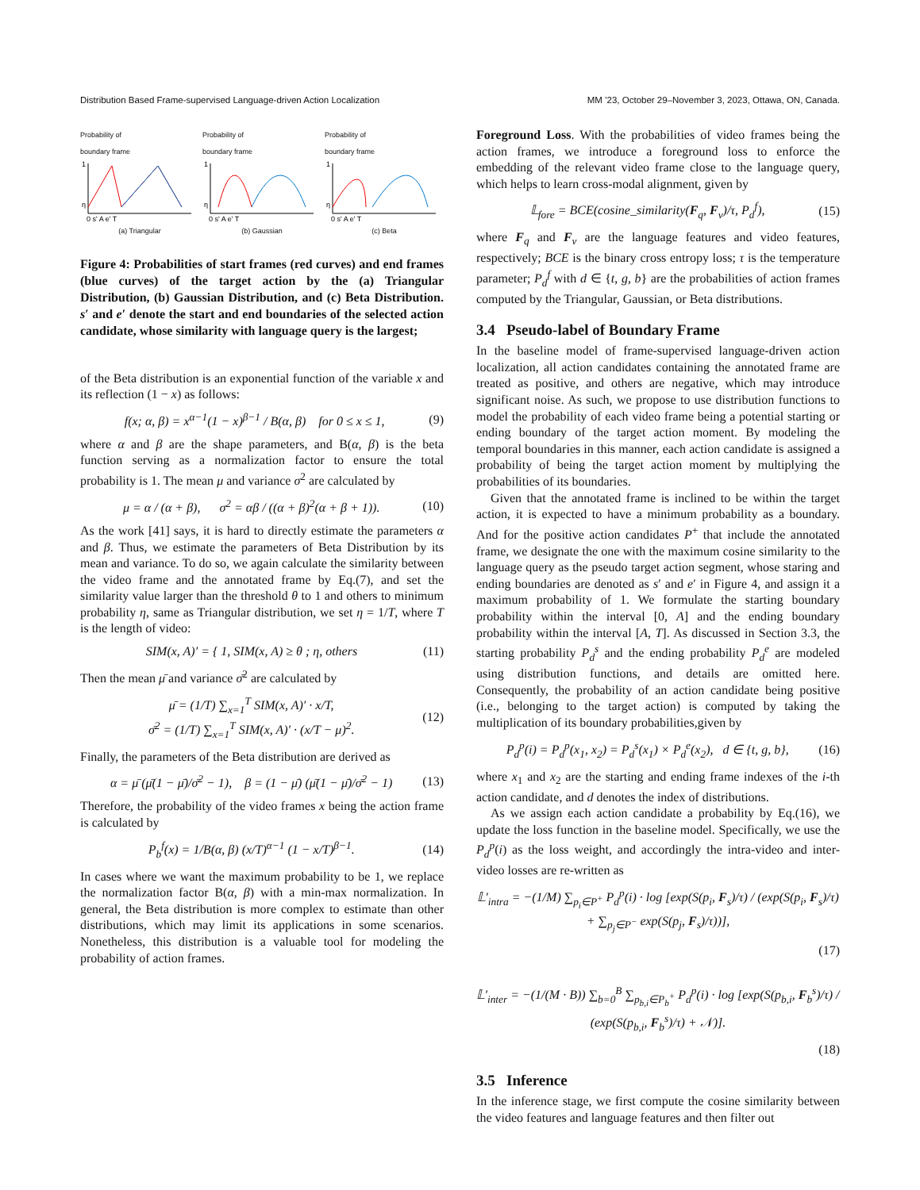Distribution Based Frame-supervised Language-driven Action Localization MM ’23, October 29–November 3, 2023, Ottawa, ON, Canada.
Probability of
boundary frame
1
η
0 s' A e' T
(a) Triangular
Probability of
boundary frame
1
η
0 s' A e' T
(b) Gaussian
Probability of
boundary frame
1
η
0 s' A e' T
(c) Beta
Figure 4: Probabilities of start frames (red curves) and end frames (blue curves) of the target action by the (a) Triangular Distribution, (b) Gaussian Distribution, and (c) Beta Distribution. s′ and e′ denote the start and end boundaries of the selected action candidate, whose similarity with language query is the largest;
of the Beta distribution is an exponential function of the variable x and its reflection (1 − x) as follows:
f(x; α, β) = x<sup>α−1</sup>(1 − x)<sup>β−1</sup> / B(α, β) for 0 ≤ x ≤ 1, (9)
where α and β are the shape parameters, and B(α, β) is the beta function serving as a normalization factor to ensure the total probability is 1. The mean μ and variance σ<sup>2</sup> are calculated by
μ = α / (α + β), σ<sup>2</sup> = αβ / ((α + β)<sup>2</sup>(α + β + 1)). (10)
As the work [41] says, it is hard to directly estimate the parameters α and β. Thus, we estimate the parameters of Beta Distribution by its mean and variance. To do so, we again calculate the similarity between the video frame and the annotated frame by Eq.(7), and set the similarity value larger than the threshold θ to 1 and others to minimum probability η, same as Triangular distribution, we set η = 1/T, where T is the length of video:
SIM(x, A)′ = { 1, SIM(x, A) ≥ θ ; η, others (11)
Then the mean μ̄ and variance σ̄<sup>2</sup> are calculated by
μ̄ = (1/T) ∑<sub>x=1</sub><sup>T</sup> SIM(x, A)′ · x/T,
σ̄<sup>2</sup> = (1/T) ∑<sub>x=1</sub><sup>T</sup> SIM(x, A)′ · (x/T − μ)<sup>2</sup>. (12)
Finally, the parameters of the Beta distribution are derived as
α = μ̄ (μ̄(1 − μ̄)/σ̄<sup>2</sup> − 1), β = (1 − μ̄) (μ̄(1 − μ̄)/σ̄<sup>2</sup> − 1) (13)
Therefore, the probability of the video frames x being the action frame is calculated by
P<sub>b</sub><sup>f</sup>(x) = 1/B(α, β) (x/T)<sup>α−1</sup> (1 − x/T)<sup>β−1</sup>. (14)
In cases where we want the maximum probability to be 1, we replace the normalization factor B(α, β) with a min-max normalization. In general, the Beta distribution is more complex to estimate than other distributions, which may limit its applications in some scenarios. Nonetheless, this distribution is a valuable tool for modeling the probability of action frames.
Foreground Loss. With the probabilities of video frames being the action frames, we introduce a foreground loss to enforce the embedding of the relevant video frame close to the language query, which helps to learn cross-modal alignment, given by
𝕃<sub>fore</sub> = BCE(cosine_similarity(F<sub>q</sub>, F<sub>v</sub>)/τ, P<sub>d</sub><sup>f</sup>), (15)
where F<sub>q</sub> and F<sub>v</sub> are the language features and video features, respectively; BCE is the binary cross entropy loss; τ is the temperature parameter; P<sub>d</sub><sup>f</sup> with d ∈ {t, g, b} are the probabilities of action frames computed by the Triangular, Gaussian, or Beta distributions.
3.4 Pseudo-label of Boundary Frame
In the baseline model of frame-supervised language-driven action localization, all action candidates containing the annotated frame are treated as positive, and others are negative, which may introduce significant noise. As such, we propose to use distribution functions to model the probability of each video frame being a potential starting or ending boundary of the target action moment. By modeling the temporal boundaries in this manner, each action candidate is assigned a probability of being the target action moment by multiplying the probabilities of its boundaries.
Given that the annotated frame is inclined to be within the target action, it is expected to have a minimum probability as a boundary. And for the positive action candidates P<sup>+</sup> that include the annotated frame, we designate the one with the maximum cosine similarity to the language query as the pseudo target action segment, whose staring and ending boundaries are denoted as s′ and e′ in Figure 4, and assign it a maximum probability of 1. We formulate the starting boundary probability within the interval [0, A] and the ending boundary probability within the interval [A, T]. As discussed in Section 3.3, the starting probability P<sub>d</sub><sup>s</sup> and the ending probability P<sub>d</sub><sup>e</sup> are modeled using distribution functions, and details are omitted here. Consequently, the probability of an action candidate being positive (i.e., belonging to the target action) is computed by taking the multiplication of its boundary probabilities,given by
P<sub>d</sub><sup>p</sup>(i) = P<sub>d</sub><sup>p</sup>(x<sub>1</sub>, x<sub>2</sub>) = P<sub>d</sub><sup>s</sup>(x<sub>1</sub>) × P<sub>d</sub><sup>e</sup>(x<sub>2</sub>), d ∈ {t, g, b}, (16)
where x<sub>1</sub> and x<sub>2</sub> are the starting and ending frame indexes of the i-th action candidate, and d denotes the index of distributions.
As we assign each action candidate a probability by Eq.(16), we update the loss function in the baseline model. Specifically, we use the P<sub>d</sub><sup>p</sup>(i) as the loss weight, and accordingly the intra-video and inter-video losses are re-written as
𝕃′<sub>intra</sub> = −(1/M) ∑<sub>p<sub>i</sub>∈P<sup>+</sup></sub> P<sub>d</sub><sup>p</sup>(i) · log [exp(S(p<sub>i</sub>, F<sub>s</sub>)/τ) / (exp(S(p<sub>i</sub>, F<sub>s</sub>)/τ) + ∑<sub>p<sub>j</sub>∈P<sup>−</sup></sub> exp(S(p<sub>j</sub>, F<sub>s</sub>)/τ))],
(17)
𝕃′<sub>inter</sub> = −(1/(M · B)) ∑<sub>b=0</sub><sup>B</sup> ∑<sub>p<sub>b,i</sub>∈P<sub>b</sub><sup>+</sup></sub> P<sub>d</sub><sup>p</sup>(i) · log [exp(S(p<sub>b,i</sub>, F<sub>b</sub><sup>s</sup>)/τ) / (exp(S(p<sub>b,i</sub>, F<sub>b</sub><sup>s</sup>)/τ) + 𝒩)].
(18)
3.5 Inference
In the inference stage, we first compute the cosine similarity between the video features and language features and then filter out